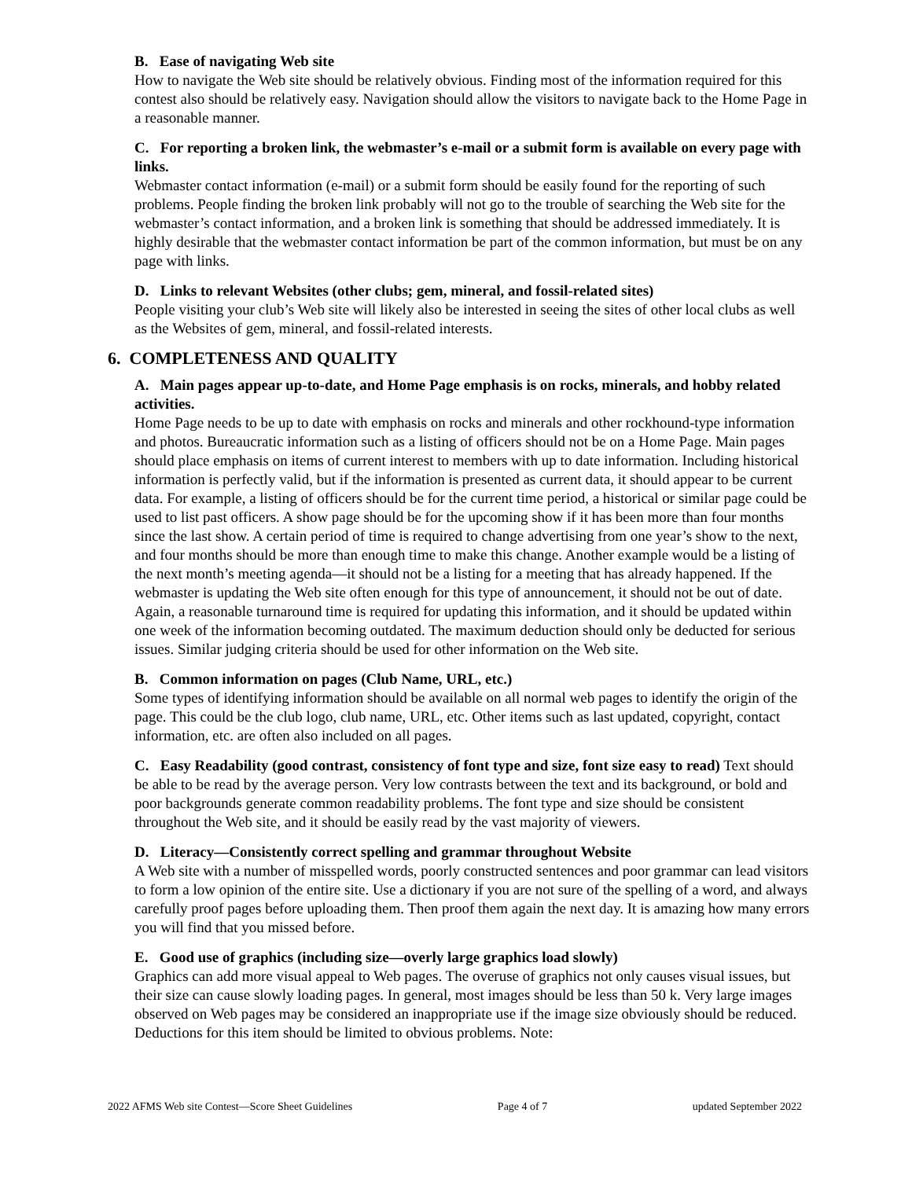B. Ease of navigating Web site
How to navigate the Web site should be relatively obvious. Finding most of the information required for this contest also should be relatively easy. Navigation should allow the visitors to navigate back to the Home Page in a reasonable manner.
C. For reporting a broken link, the webmaster’s e-mail or a submit form is available on every page with links.
Webmaster contact information (e-mail) or a submit form should be easily found for the reporting of such problems. People finding the broken link probably will not go to the trouble of searching the Web site for the webmaster’s contact information, and a broken link is something that should be addressed immediately. It is highly desirable that the webmaster contact information be part of the common information, but must be on any page with links.
D. Links to relevant Websites (other clubs; gem, mineral, and fossil-related sites)
People visiting your club’s Web site will likely also be interested in seeing the sites of other local clubs as well as the Websites of gem, mineral, and fossil-related interests.
6. COMPLETENESS AND QUALITY
A. Main pages appear up-to-date, and Home Page emphasis is on rocks, minerals, and hobby related activities.
Home Page needs to be up to date with emphasis on rocks and minerals and other rockhound-type information and photos. Bureaucratic information such as a listing of officers should not be on a Home Page. Main pages should place emphasis on items of current interest to members with up to date information. Including historical information is perfectly valid, but if the information is presented as current data, it should appear to be current data. For example, a listing of officers should be for the current time period, a historical or similar page could be used to list past officers. A show page should be for the upcoming show if it has been more than four months since the last show. A certain period of time is required to change advertising from one year’s show to the next, and four months should be more than enough time to make this change. Another example would be a listing of the next month’s meeting agenda—it should not be a listing for a meeting that has already happened. If the webmaster is updating the Web site often enough for this type of announcement, it should not be out of date. Again, a reasonable turnaround time is required for updating this information, and it should be updated within one week of the information becoming outdated. The maximum deduction should only be deducted for serious issues. Similar judging criteria should be used for other information on the Web site.
B. Common information on pages (Club Name, URL, etc.)
Some types of identifying information should be available on all normal web pages to identify the origin of the page. This could be the club logo, club name, URL, etc. Other items such as last updated, copyright, contact information, etc. are often also included on all pages.
C. Easy Readability (good contrast, consistency of font type and size, font size easy to read) Text should be able to be read by the average person. Very low contrasts between the text and its background, or bold and poor backgrounds generate common readability problems. The font type and size should be consistent throughout the Web site, and it should be easily read by the vast majority of viewers.
D. Literacy—Consistently correct spelling and grammar throughout Website
A Web site with a number of misspelled words, poorly constructed sentences and poor grammar can lead visitors to form a low opinion of the entire site. Use a dictionary if you are not sure of the spelling of a word, and always carefully proof pages before uploading them. Then proof them again the next day. It is amazing how many errors you will find that you missed before.
E. Good use of graphics (including size—overly large graphics load slowly)
Graphics can add more visual appeal to Web pages. The overuse of graphics not only causes visual issues, but their size can cause slowly loading pages. In general, most images should be less than 50 k. Very large images observed on Web pages may be considered an inappropriate use if the image size obviously should be reduced. Deductions for this item should be limited to obvious problems. Note:
2022 AFMS Web site Contest—Score Sheet Guidelines Page 4 of 7 updated September 2022